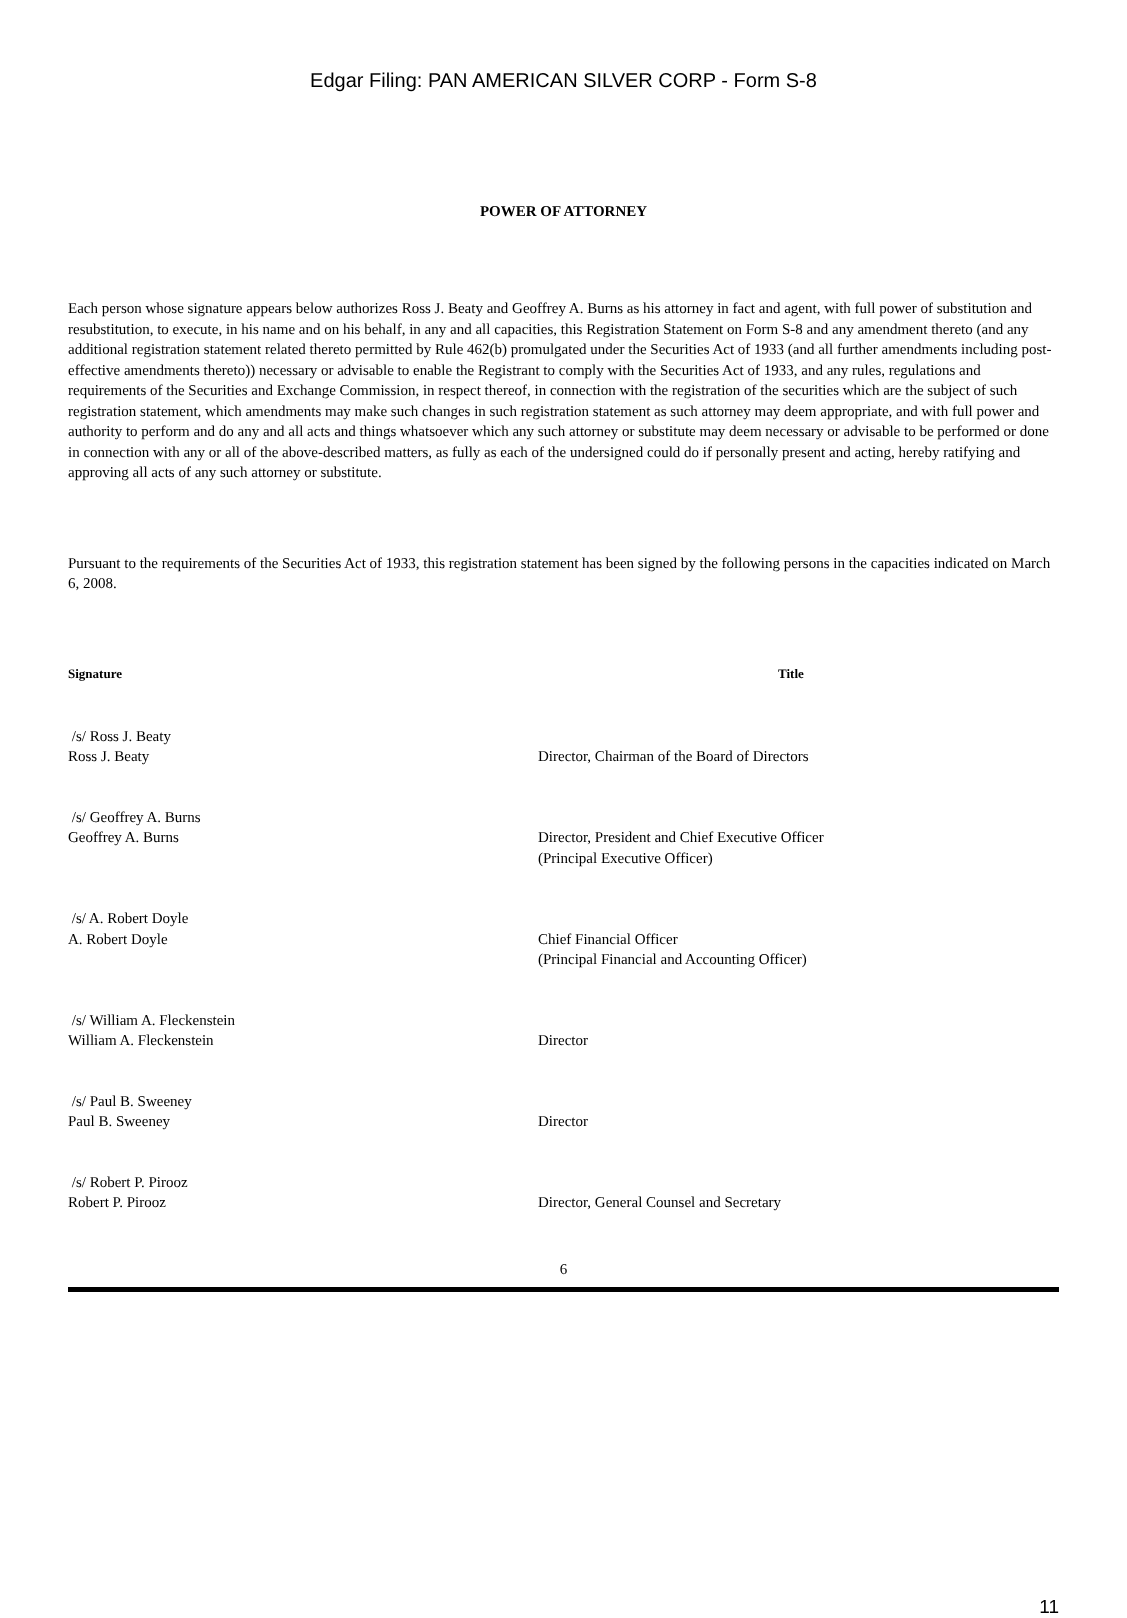Edgar Filing: PAN AMERICAN SILVER CORP - Form S-8
POWER OF ATTORNEY
Each person whose signature appears below authorizes Ross J. Beaty and Geoffrey A. Burns as his attorney in fact and agent, with full power of substitution and resubstitution, to execute, in his name and on his behalf, in any and all capacities, this Registration Statement on Form S-8 and any amendment thereto (and any additional registration statement related thereto permitted by Rule 462(b) promulgated under the Securities Act of 1933 (and all further amendments including post-effective amendments thereto)) necessary or advisable to enable the Registrant to comply with the Securities Act of 1933, and any rules, regulations and requirements of the Securities and Exchange Commission, in respect thereof, in connection with the registration of the securities which are the subject of such registration statement, which amendments may make such changes in such registration statement as such attorney may deem appropriate, and with full power and authority to perform and do any and all acts and things whatsoever which any such attorney or substitute may deem necessary or advisable to be performed or done in connection with any or all of the above-described matters, as fully as each of the undersigned could do if personally present and acting, hereby ratifying and approving all acts of any such attorney or substitute.
Pursuant to the requirements of the Securities Act of 1933, this registration statement has been signed by the following persons in the capacities indicated on March 6, 2008.
| Signature | Title |
| --- | --- |
| /s/ Ross J. Beaty Ross J. Beaty | Director, Chairman of the Board of Directors |
| /s/ Geoffrey A. Burns Geoffrey A. Burns | Director, President and Chief Executive Officer (Principal Executive Officer) |
| /s/ A. Robert Doyle A. Robert Doyle | Chief Financial Officer (Principal Financial and Accounting Officer) |
| /s/ William A. Fleckenstein William A. Fleckenstein | Director |
| /s/ Paul B. Sweeney Paul B. Sweeney | Director |
| /s/ Robert P. Pirooz Robert P. Pirooz | Director, General Counsel and Secretary |
6
11